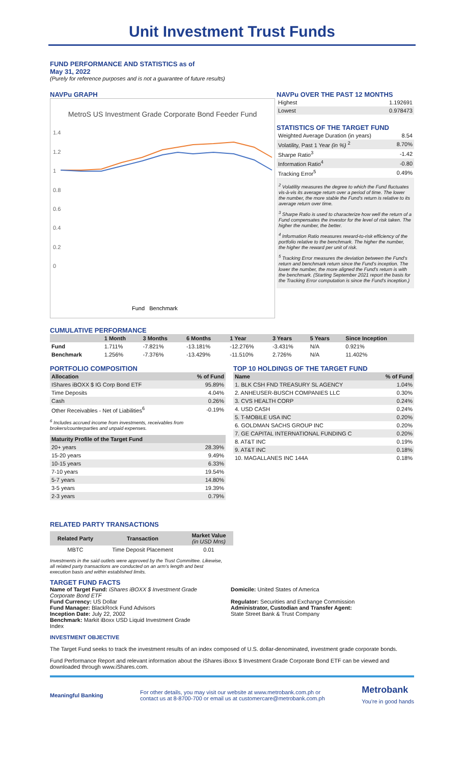Unit Investment Trust Funds
FUND PERFORMANCE AND STATISTICS as of
May 31, 2022
(Purely for reference purposes and is not a guarantee of future results)
NAVPu GRAPH
MetroS US Investment Grade Corporate Bond Feeder Fund
1.4
1.2
1
0.8
0.6
0.4
0.2
0
Fund Benchmark
NAVPu OVER THE PAST 12 MONTHS
| Highest | 1.192691 |
| Lowest | 0.978473 |
STATISTICS OF THE TARGET FUND
| Weighted Average Duration (in years) | 8.54 |
| Volatility, Past 1 Year (in %) <sup>2</sup> | 8.70% |
| Sharpe Ratio<sup>3</sup> | -1.42 |
| Information Ratio<sup>4</sup> | -0.80 |
| Tracking Error<sup>5</sup> | 0.49% |
<sup>2</sup> Volatility measures the degree to which the Fund fluctuates vis-à-vis its average return over a period of time. The lower the number, the more stable the Fund's return is relative to its average return over time.
<sup>3</sup> Sharpe Ratio is used to characterize how well the return of a Fund compensates the investor for the level of risk taken. The higher the number, the better.
<sup>4</sup> Information Ratio measures reward-to-risk efficiency of the portfolio relative to the benchmark. The higher the number, the higher the reward per unit of risk.
<sup>5</sup> Tracking Error measures the deviation between the Fund's return and benchmark return since the Fund's inception. The lower the number, the more aligned the Fund's return is with the benchmark. (Starting September 2021 report the basis for the Tracking Error computation is since the Fund's inception.)
CUMULATIVE PERFORMANCE
| | 1 Month | 3 Months | 6 Months | 1 Year | 3 Years | 5 Years | Since Inception |
| --- | --- | --- | --- | --- | --- | --- | --- |
| Fund | 1.711% | -7.821% | -13.181% | -12.276% | -3.431% | N/A | 0.921% |
| Benchmark | 1.256% | -7.376% | -13.429% | -11.510% | 2.726% | N/A | 11.402% |
PORTFOLIO COMPOSITION
| Allocation | % of Fund |
| --- | --- |
| IShares iBOXX $ IG Corp Bond ETF | 95.89% |
| Time Deposits | 4.04% |
| Cash | 0.26% |
| Other Receivables - Net of Liabilities<sup>6</sup> | -0.19% |
<sup>6</sup> Includes accrued income from investments, receivables from brokers/counterparties and unpaid expenses.
| Maturity Profile of the Target Fund | |
| --- | --- |
| 20+ years | 28.39% |
| 15-20 years | 9.49% |
| 10-15 years | 6.33% |
| 7-10 years | 19.54% |
| 5-7 years | 14.80% |
| 3-5 years | 19.39% |
| 2-3 years | 0.79% |
TOP 10 HOLDINGS OF THE TARGET FUND
| Name | % of Fund |
| --- | --- |
| 1. BLK CSH FND TREASURY SL AGENCY | 1.04% |
| 2. ANHEUSER-BUSCH COMPANIES LLC | 0.30% |
| 3. CVS HEALTH CORP | 0.24% |
| 4. USD CASH | 0.24% |
| 5. T-MOBILE USA INC | 0.20% |
| 6. GOLDMAN SACHS GROUP INC | 0.20% |
| 7. GE CAPITAL INTERNATIONAL FUNDING C | 0.20% |
| 8. AT&T INC | 0.19% |
| 9. AT&T INC | 0.18% |
| 10. MAGALLANES INC 144A | 0.18% |
RELATED PARTY TRANSACTIONS
| Related Party | Transaction | Market Value (in USD Mns) |
| --- | --- | --- |
| MBTC | Time Deposit Placement | 0.01 |
Investments in the said outlets were approved by the Trust Committee. Likewise, all related party transactions are conducted on an arm's length and best execution basis and within established limits.
TARGET FUND FACTS
Name of Target Fund: iShares iBOXX $ Investment Grade Corporate Bond ETF
Fund Currency: US Dollar
Fund Manager: BlackRock Fund Advisors
Inception Date: July 22, 2002
Benchmark: Markit iBoxx USD Liquid Investment Grade Index
Domicile: United States of America
Regulator: Securities and Exchange Commission
Administrator, Custodian and Transfer Agent:
State Street Bank & Trust Company
INVESTMENT OBJECTIVE
The Target Fund seeks to track the investment results of an index composed of U.S. dollar-denominated, investment grade corporate bonds.
Fund Performance Report and relevant information about the iShares iBoxx $ Investment Grade Corporate Bond ETF can be viewed and downloaded through www.iShares.com.
Meaningful Banking For other details, you may visit our website at www.metrobank.com.ph or
contact us at 8-8700-700 or email us at customercare@metrobank.com.ph Metrobank
You're in good hands